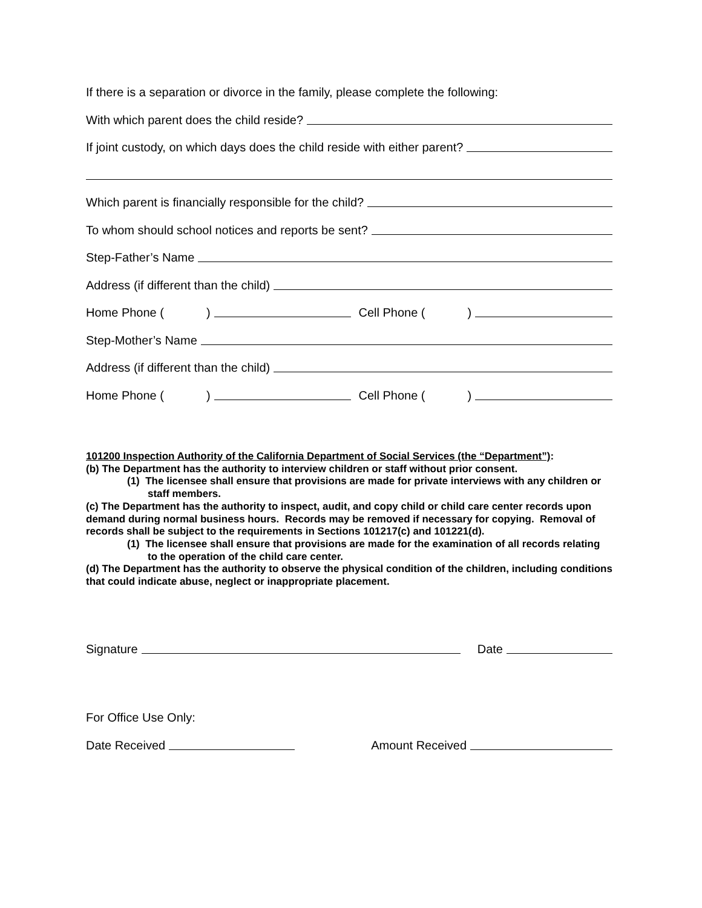If there is a separation or divorce in the family, please complete the following:
With which parent does the child reside?
If joint custody, on which days does the child reside with either parent?
Which parent is financially responsible for the child?
To whom should school notices and reports be sent?
Step-Father’s Name
Address (if different than the child)
Home Phone ( ) Cell Phone ( )
Step-Mother’s Name
Address (if different than the child)
Home Phone ( ) Cell Phone ( )
101200 Inspection Authority of the California Department of Social Services (the “Department”):
(b) The Department has the authority to interview children or staff without prior consent.
(1) The licensee shall ensure that provisions are made for private interviews with any children or staff members.
(c) The Department has the authority to inspect, audit, and copy child or child care center records upon demand during normal business hours. Records may be removed if necessary for copying. Removal of records shall be subject to the requirements in Sections 101217(c) and 101221(d).
(1) The licensee shall ensure that provisions are made for the examination of all records relating to the operation of the child care center.
(d) The Department has the authority to observe the physical condition of the children, including conditions that could indicate abuse, neglect or inappropriate placement.
Signature Date
For Office Use Only:
Date Received Amount Received